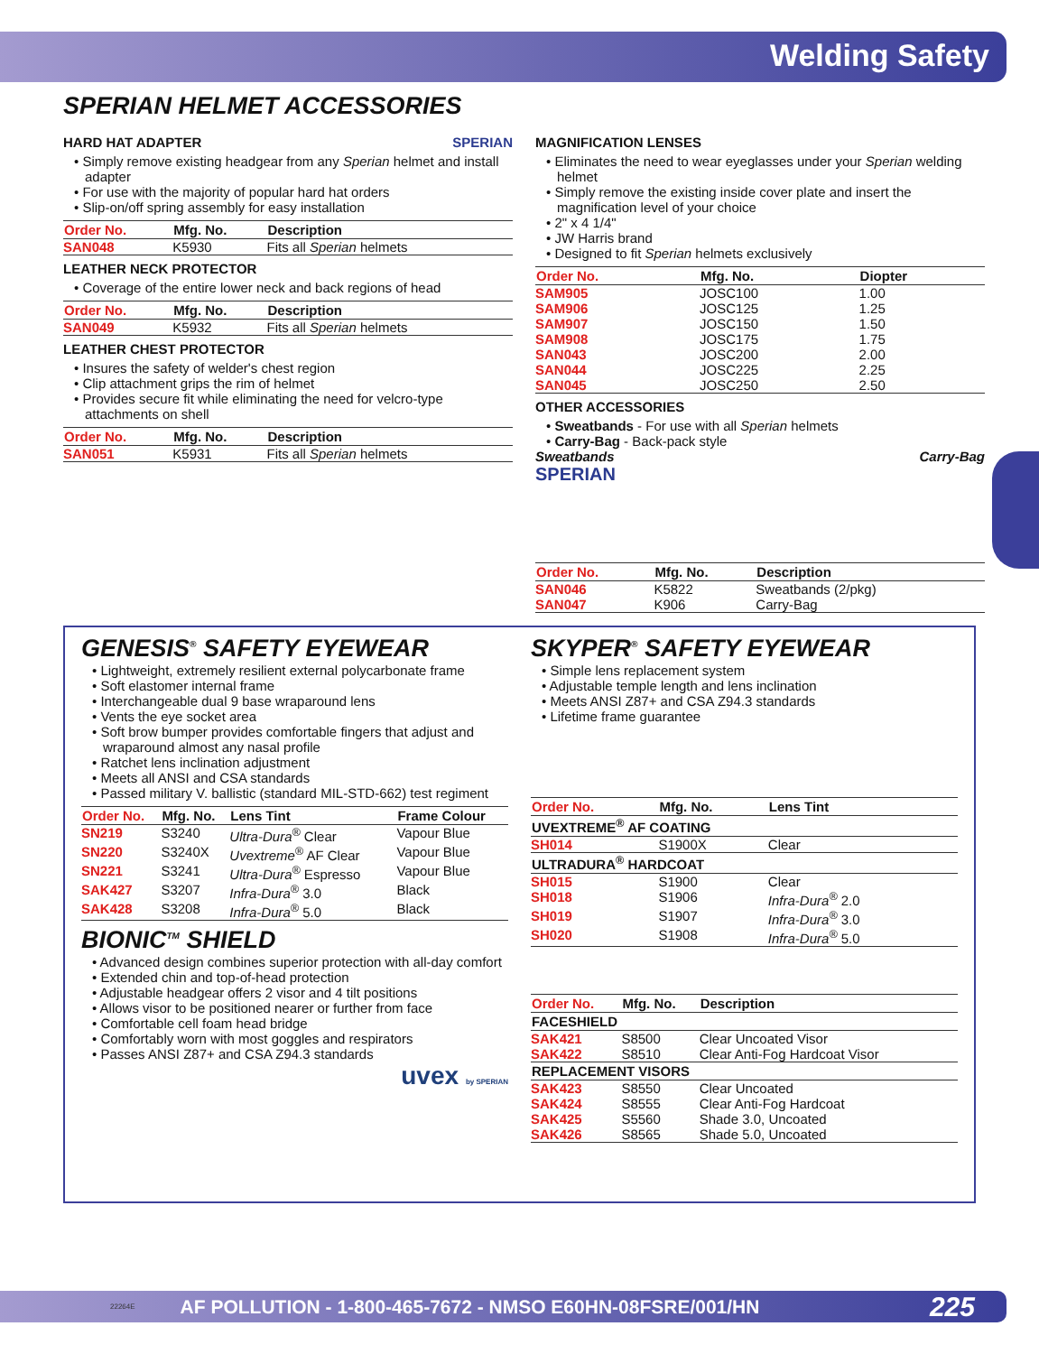Welding Safety
SPERIAN HELMET ACCESSORIES
HARD HAT ADAPTER SPERIAN
• Simply remove existing headgear from any Sperian helmet and install adapter
• For use with the majority of popular hard hat orders
• Slip-on/off spring assembly for easy installation
| Order No. | Mfg. No. | Description |
| --- | --- | --- |
| SAN048 | K5930 | Fits all Sperian helmets |
LEATHER NECK PROTECTOR
• Coverage of the entire lower neck and back regions of head
| Order No. | Mfg. No. | Description |
| --- | --- | --- |
| SAN049 | K5932 | Fits all Sperian helmets |
LEATHER CHEST PROTECTOR
• Insures the safety of welder's chest region
• Clip attachment grips the rim of helmet
• Provides secure fit while eliminating the need for velcro-type attachments on shell
| Order No. | Mfg. No. | Description |
| --- | --- | --- |
| SAN051 | K5931 | Fits all Sperian helmets |
MAGNIFICATION LENSES
• Eliminates the need to wear eyeglasses under your Sperian welding helmet
• Simply remove the existing inside cover plate and insert the magnification level of your choice
• 2" x 4 1/4"
• JW Harris brand
• Designed to fit Sperian helmets exclusively
| Order No. | Mfg. No. | Diopter |
| --- | --- | --- |
| SAM905 | JOSC100 | 1.00 |
| SAM906 | JOSC125 | 1.25 |
| SAM907 | JOSC150 | 1.50 |
| SAM908 | JOSC175 | 1.75 |
| SAN043 | JOSC200 | 2.00 |
| SAN044 | JOSC225 | 2.25 |
| SAN045 | JOSC250 | 2.50 |
OTHER ACCESSORIES
• Sweatbands - For use with all Sperian helmets
• Carry-Bag - Back-pack style
Sweatbands Carry-Bag
SPERIAN
| Order No. | Mfg. No. | Description |
| --- | --- | --- |
| SAN046 | K5822 | Sweatbands (2/pkg) |
| SAN047 | K906 | Carry-Bag |
GENESIS<sup>®</sup> SAFETY EYEWEAR
• Lightweight, extremely resilient external polycarbonate frame
• Soft elastomer internal frame
• Interchangeable dual 9 base wraparound lens
• Vents the eye socket area
• Soft brow bumper provides comfortable fingers that adjust and wraparound almost any nasal profile
• Ratchet lens inclination adjustment
• Meets all ANSI and CSA standards
• Passed military V. ballistic (standard MIL-STD-662) test regiment
| Order No. | Mfg. No. | Lens Tint | Frame Colour |
| --- | --- | --- | --- |
| SN219 | S3240 | Ultra-Dura<sup>®</sup> Clear | Vapour Blue |
| SN220 | S3240X | Uvextreme<sup>®</sup> AF Clear | Vapour Blue |
| SN221 | S3241 | Ultra-Dura<sup>®</sup> Espresso | Vapour Blue |
| SAK427 | S3207 | Infra-Dura<sup>®</sup> 3.0 | Black |
| SAK428 | S3208 | Infra-Dura<sup>®</sup> 5.0 | Black |
BIONIC<sup>TM</sup> SHIELD
• Advanced design combines superior protection with all-day comfort
• Extended chin and top-of-head protection
• Adjustable headgear offers 2 visor and 4 tilt positions
• Allows visor to be positioned nearer or further from face
• Comfortable cell foam head bridge
• Comfortably worn with most goggles and respirators
• Passes ANSI Z87+ and CSA Z94.3 standards
uvex by SPERIAN
SKYPER<sup>®</sup> SAFETY EYEWEAR
• Simple lens replacement system
• Adjustable temple length and lens inclination
• Meets ANSI Z87+ and CSA Z94.3 standards
• Lifetime frame guarantee
| Order No. | Mfg. No. | Lens Tint |
| --- | --- | --- |
| UVEXTREME<sup>®</sup> AF COATING | | |
| SH014 | S1900X | Clear |
| ULTRADURA<sup>®</sup> HARDCOAT | | |
| SH015 | S1900 | Clear |
| SH018 | S1906 | Infra-Dura<sup>®</sup> 2.0 |
| SH019 | S1907 | Infra-Dura<sup>®</sup> 3.0 |
| SH020 | S1908 | Infra-Dura<sup>®</sup> 5.0 |
| Order No. | Mfg. No. | Description |
| --- | --- | --- |
| FACESHIELD | | |
| SAK421 | S8500 | Clear Uncoated Visor |
| SAK422 | S8510 | Clear Anti-Fog Hardcoat Visor |
| REPLACEMENT VISORS | | |
| SAK423 | S8550 | Clear Uncoated |
| SAK424 | S8555 | Clear Anti-Fog Hardcoat |
| SAK425 | S5560 | Shade 3.0, Uncoated |
| SAK426 | S8565 | Shade 5.0, Uncoated |
22264E AF POLLUTION - 1-800-465-7672 - NMSO E60HN-08FSRE/001/HN 225